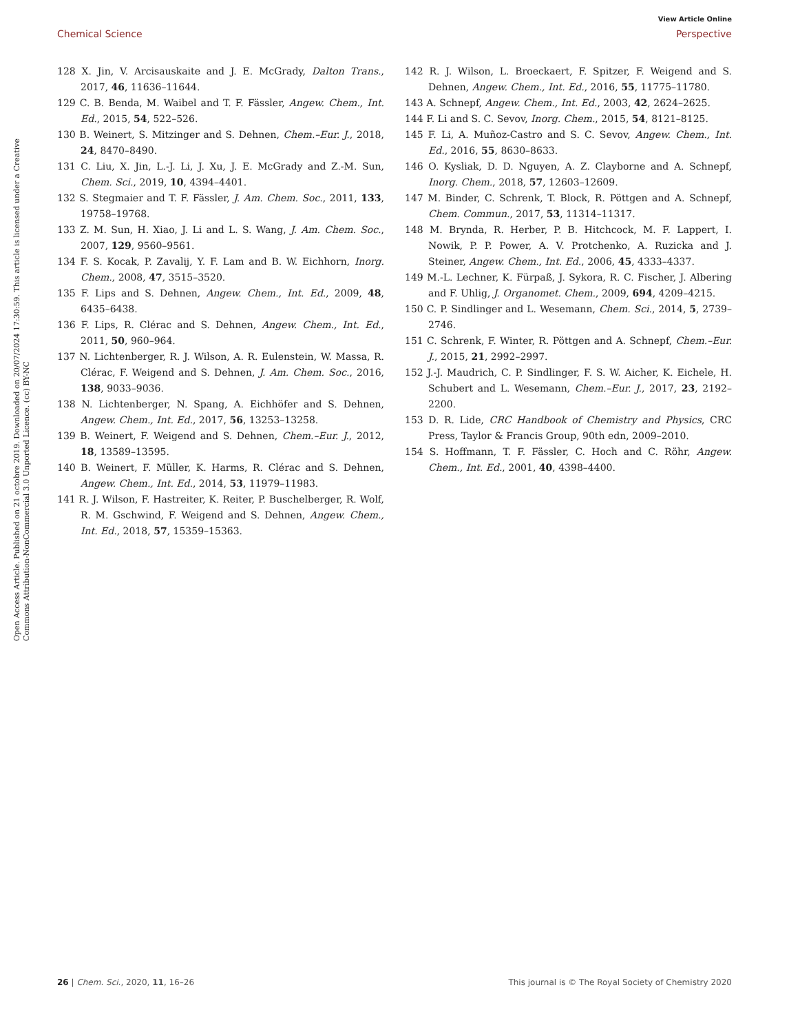View Article Online
Chemical Science Perspective
Open Access Article. Published on 21 octobre 2019. Downloaded on 20/07/2024 17:30:59. This article is licensed under a Creative Commons Attribution-NonCommercial 3.0 Unported Licence. (cc) BY-NC
128 X. Jin, V. Arcisauskaite and J. E. McGrady, Dalton Trans., 2017, 46, 11636–11644.
129 C. B. Benda, M. Waibel and T. F. Fässler, Angew. Chem., Int. Ed., 2015, 54, 522–526.
130 B. Weinert, S. Mitzinger and S. Dehnen, Chem.–Eur. J., 2018, 24, 8470–8490.
131 C. Liu, X. Jin, L.-J. Li, J. Xu, J. E. McGrady and Z.-M. Sun, Chem. Sci., 2019, 10, 4394–4401.
132 S. Stegmaier and T. F. Fässler, J. Am. Chem. Soc., 2011, 133, 19758–19768.
133 Z. M. Sun, H. Xiao, J. Li and L. S. Wang, J. Am. Chem. Soc., 2007, 129, 9560–9561.
134 F. S. Kocak, P. Zavalij, Y. F. Lam and B. W. Eichhorn, Inorg. Chem., 2008, 47, 3515–3520.
135 F. Lips and S. Dehnen, Angew. Chem., Int. Ed., 2009, 48, 6435–6438.
136 F. Lips, R. Clérac and S. Dehnen, Angew. Chem., Int. Ed., 2011, 50, 960–964.
137 N. Lichtenberger, R. J. Wilson, A. R. Eulenstein, W. Massa, R. Clérac, F. Weigend and S. Dehnen, J. Am. Chem. Soc., 2016, 138, 9033–9036.
138 N. Lichtenberger, N. Spang, A. Eichhöfer and S. Dehnen, Angew. Chem., Int. Ed., 2017, 56, 13253–13258.
139 B. Weinert, F. Weigend and S. Dehnen, Chem.–Eur. J., 2012, 18, 13589–13595.
140 B. Weinert, F. Müller, K. Harms, R. Clérac and S. Dehnen, Angew. Chem., Int. Ed., 2014, 53, 11979–11983.
141 R. J. Wilson, F. Hastreiter, K. Reiter, P. Buschelberger, R. Wolf, R. M. Gschwind, F. Weigend and S. Dehnen, Angew. Chem., Int. Ed., 2018, 57, 15359–15363.
142 R. J. Wilson, L. Broeckaert, F. Spitzer, F. Weigend and S. Dehnen, Angew. Chem., Int. Ed., 2016, 55, 11775–11780.
143 A. Schnepf, Angew. Chem., Int. Ed., 2003, 42, 2624–2625.
144 F. Li and S. C. Sevov, Inorg. Chem., 2015, 54, 8121–8125.
145 F. Li, A. Muñoz-Castro and S. C. Sevov, Angew. Chem., Int. Ed., 2016, 55, 8630–8633.
146 O. Kysliak, D. D. Nguyen, A. Z. Clayborne and A. Schnepf, Inorg. Chem., 2018, 57, 12603–12609.
147 M. Binder, C. Schrenk, T. Block, R. Pöttgen and A. Schnepf, Chem. Commun., 2017, 53, 11314–11317.
148 M. Brynda, R. Herber, P. B. Hitchcock, M. F. Lappert, I. Nowik, P. P. Power, A. V. Protchenko, A. Ruzicka and J. Steiner, Angew. Chem., Int. Ed., 2006, 45, 4333–4337.
149 M.-L. Lechner, K. Fürpaß, J. Sykora, R. C. Fischer, J. Albering and F. Uhlig, J. Organomet. Chem., 2009, 694, 4209–4215.
150 C. P. Sindlinger and L. Wesemann, Chem. Sci., 2014, 5, 2739–2746.
151 C. Schrenk, F. Winter, R. Pöttgen and A. Schnepf, Chem.–Eur. J., 2015, 21, 2992–2997.
152 J.-J. Maudrich, C. P. Sindlinger, F. S. W. Aicher, K. Eichele, H. Schubert and L. Wesemann, Chem.–Eur. J., 2017, 23, 2192–2200.
153 D. R. Lide, CRC Handbook of Chemistry and Physics, CRC Press, Taylor & Francis Group, 90th edn, 2009–2010.
154 S. Hoffmann, T. F. Fässler, C. Hoch and C. Röhr, Angew. Chem., Int. Ed., 2001, 40, 4398–4400.
26 | Chem. Sci., 2020, 11, 16–26 This journal is © The Royal Society of Chemistry 2020